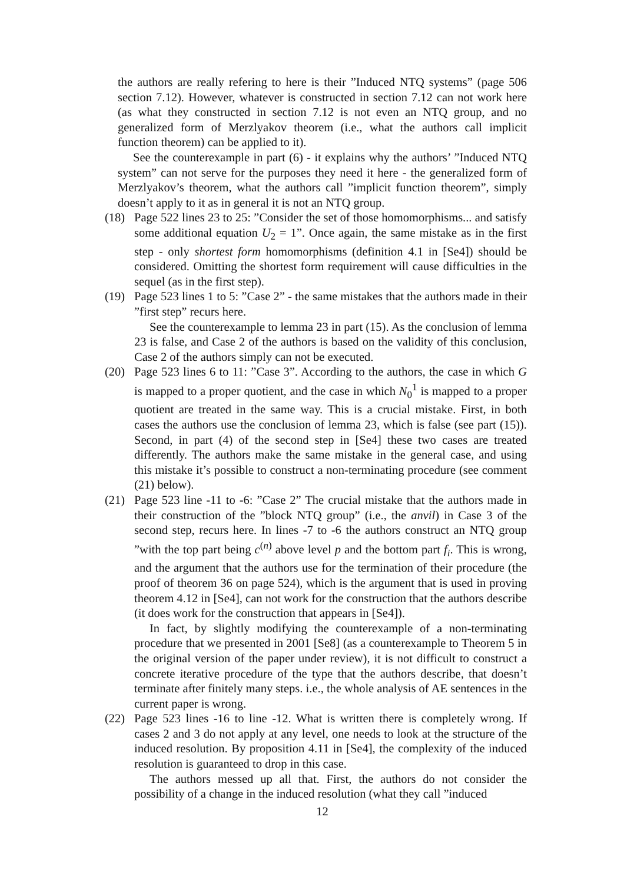the authors are really refering to here is their ”Induced NTQ systems” (page 506 section 7.12). However, whatever is constructed in section 7.12 can not work here (as what they constructed in section 7.12 is not even an NTQ group, and no generalized form of Merzlyakov theorem (i.e., what the authors call implicit function theorem) can be applied to it).
See the counterexample in part (6) - it explains why the authors’ ”Induced NTQ system” can not serve for the purposes they need it here - the generalized form of Merzlyakov’s theorem, what the authors call ”implicit function theorem”, simply doesn’t apply to it as in general it is not an NTQ group.
(18) Page 522 lines 23 to 25: ”Consider the set of those homomorphisms... and satisfy some additional equation U<sub>2</sub> = 1”. Once again, the same mistake as in the first step - only shortest form homomorphisms (definition 4.1 in [Se4]) should be considered. Omitting the shortest form requirement will cause difficulties in the sequel (as in the first step).
(19) Page 523 lines 1 to 5: ”Case 2” - the same mistakes that the authors made in their ”first step” recurs here.
See the counterexample to lemma 23 in part (15). As the conclusion of lemma 23 is false, and Case 2 of the authors is based on the validity of this conclusion, Case 2 of the authors simply can not be executed.
(20) Page 523 lines 6 to 11: ”Case 3”. According to the authors, the case in which G is mapped to a proper quotient, and the case in which N<sub>0</sub><sup>1</sup> is mapped to a proper quotient are treated in the same way. This is a crucial mistake. First, in both cases the authors use the conclusion of lemma 23, which is false (see part (15)). Second, in part (4) of the second step in [Se4] these two cases are treated differently. The authors make the same mistake in the general case, and using this mistake it’s possible to construct a non-terminating procedure (see comment (21) below).
(21) Page 523 line -11 to -6: ”Case 2” The crucial mistake that the authors made in their construction of the ”block NTQ group” (i.e., the anvil) in Case 3 of the second step, recurs here. In lines -7 to -6 the authors construct an NTQ group ”with the top part being c<sup>(n)</sup> above level p and the bottom part f<sub>i</sub>. This is wrong, and the argument that the authors use for the termination of their procedure (the proof of theorem 36 on page 524), which is the argument that is used in proving theorem 4.12 in [Se4], can not work for the construction that the authors describe (it does work for the construction that appears in [Se4]).
In fact, by slightly modifying the counterexample of a non-terminating procedure that we presented in 2001 [Se8] (as a counterexample to Theorem 5 in the original version of the paper under review), it is not difficult to construct a concrete iterative procedure of the type that the authors describe, that doesn’t terminate after finitely many steps. i.e., the whole analysis of AE sentences in the current paper is wrong.
(22) Page 523 lines -16 to line -12. What is written there is completely wrong. If cases 2 and 3 do not apply at any level, one needs to look at the structure of the induced resolution. By proposition 4.11 in [Se4], the complexity of the induced resolution is guaranteed to drop in this case.
The authors messed up all that. First, the authors do not consider the possibility of a change in the induced resolution (what they call ”induced
12